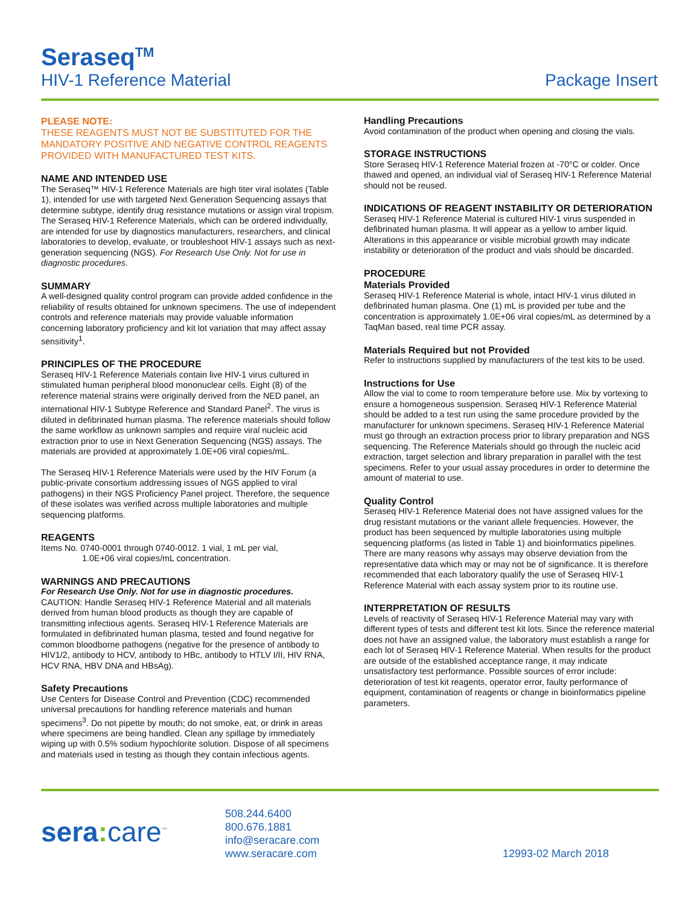Seraseq<sup>TM</sup>
HIV-1 Reference Material
Package Insert
PLEASE NOTE:
THESE REAGENTS MUST NOT BE SUBSTITUTED FOR THE MANDATORY POSITIVE AND NEGATIVE CONTROL REAGENTS PROVIDED WITH MANUFACTURED TEST KITS.
NAME AND INTENDED USE
The Seraseq™ HIV-1 Reference Materials are high titer viral isolates (Table 1), intended for use with targeted Next Generation Sequencing assays that determine subtype, identify drug resistance mutations or assign viral tropism. The Seraseq HIV-1 Reference Materials, which can be ordered individually, are intended for use by diagnostics manufacturers, researchers, and clinical laboratories to develop, evaluate, or troubleshoot HIV-1 assays such as next-generation sequencing (NGS). For Research Use Only. Not for use in diagnostic procedures.
SUMMARY
A well-designed quality control program can provide added confidence in the reliability of results obtained for unknown specimens. The use of independent controls and reference materials may provide valuable information concerning laboratory proficiency and kit lot variation that may affect assay sensitivity<sup>1</sup>.
PRINCIPLES OF THE PROCEDURE
Seraseq HIV-1 Reference Materials contain live HIV-1 virus cultured in stimulated human peripheral blood mononuclear cells. Eight (8) of the reference material strains were originally derived from the NED panel, an international HIV-1 Subtype Reference and Standard Panel<sup>2</sup>. The virus is diluted in defibrinated human plasma. The reference materials should follow the same workflow as unknown samples and require viral nucleic acid extraction prior to use in Next Generation Sequencing (NGS) assays. The materials are provided at approximately 1.0E+06 viral copies/mL.
The Seraseq HIV-1 Reference Materials were used by the HIV Forum (a public-private consortium addressing issues of NGS applied to viral pathogens) in their NGS Proficiency Panel project. Therefore, the sequence of these isolates was verified across multiple laboratories and multiple sequencing platforms.
REAGENTS
Items No. 0740-0001 through 0740-0012. 1 vial, 1 mL per vial,
1.0E+06 viral copies/mL concentration.
WARNINGS AND PRECAUTIONS
For Research Use Only. Not for use in diagnostic procedures.
CAUTION: Handle Seraseq HIV-1 Reference Material and all materials derived from human blood products as though they are capable of transmitting infectious agents. Seraseq HIV-1 Reference Materials are formulated in defibrinated human plasma, tested and found negative for common bloodborne pathogens (negative for the presence of antibody to HIV1/2, antibody to HCV, antibody to HBc, antibody to HTLV I/II, HIV RNA, HCV RNA, HBV DNA and HBsAg).
Safety Precautions
Use Centers for Disease Control and Prevention (CDC) recommended universal precautions for handling reference materials and human specimens<sup>3</sup>. Do not pipette by mouth; do not smoke, eat, or drink in areas where specimens are being handled. Clean any spillage by immediately wiping up with 0.5% sodium hypochlorite solution. Dispose of all specimens and materials used in testing as though they contain infectious agents.
Handling Precautions
Avoid contamination of the product when opening and closing the vials.
STORAGE INSTRUCTIONS
Store Seraseq HIV-1 Reference Material frozen at -70°C or colder. Once thawed and opened, an individual vial of Seraseq HIV-1 Reference Material should not be reused.
INDICATIONS OF REAGENT INSTABILITY OR DETERIORATION
Seraseq HIV-1 Reference Material is cultured HIV-1 virus suspended in defibrinated human plasma. It will appear as a yellow to amber liquid. Alterations in this appearance or visible microbial growth may indicate instability or deterioration of the product and vials should be discarded.
PROCEDURE
Materials Provided
Seraseq HIV-1 Reference Material is whole, intact HIV-1 virus diluted in defibrinated human plasma. One (1) mL is provided per tube and the concentration is approximately 1.0E+06 viral copies/mL as determined by a TaqMan based, real time PCR assay.
Materials Required but not Provided
Refer to instructions supplied by manufacturers of the test kits to be used.
Instructions for Use
Allow the vial to come to room temperature before use. Mix by vortexing to ensure a homogeneous suspension. Seraseq HIV-1 Reference Material should be added to a test run using the same procedure provided by the manufacturer for unknown specimens. Seraseq HIV-1 Reference Material must go through an extraction process prior to library preparation and NGS sequencing. The Reference Materials should go through the nucleic acid extraction, target selection and library preparation in parallel with the test specimens. Refer to your usual assay procedures in order to determine the amount of material to use.
Quality Control
Seraseq HIV-1 Reference Material does not have assigned values for the drug resistant mutations or the variant allele frequencies. However, the product has been sequenced by multiple laboratories using multiple sequencing platforms (as listed in Table 1) and bioinformatics pipelines. There are many reasons why assays may observe deviation from the representative data which may or may not be of significance. It is therefore recommended that each laboratory qualify the use of Seraseq HIV-1 Reference Material with each assay system prior to its routine use.
INTERPRETATION OF RESULTS
Levels of reactivity of Seraseq HIV-1 Reference Material may vary with different types of tests and different test kit lots. Since the reference material does not have an assigned value, the laboratory must establish a range for each lot of Seraseq HIV-1 Reference Material. When results for the product are outside of the established acceptance range, it may indicate unsatisfactory test performance. Possible sources of error include: deterioration of test kit reagents, operator error, faulty performance of equipment, contamination of reagents or change in bioinformatics pipeline parameters.
sera: care<sup>™</sup>
508.244.6400
800.676.1881
info@seracare.com
www.seracare.com
12993-02 March 2018